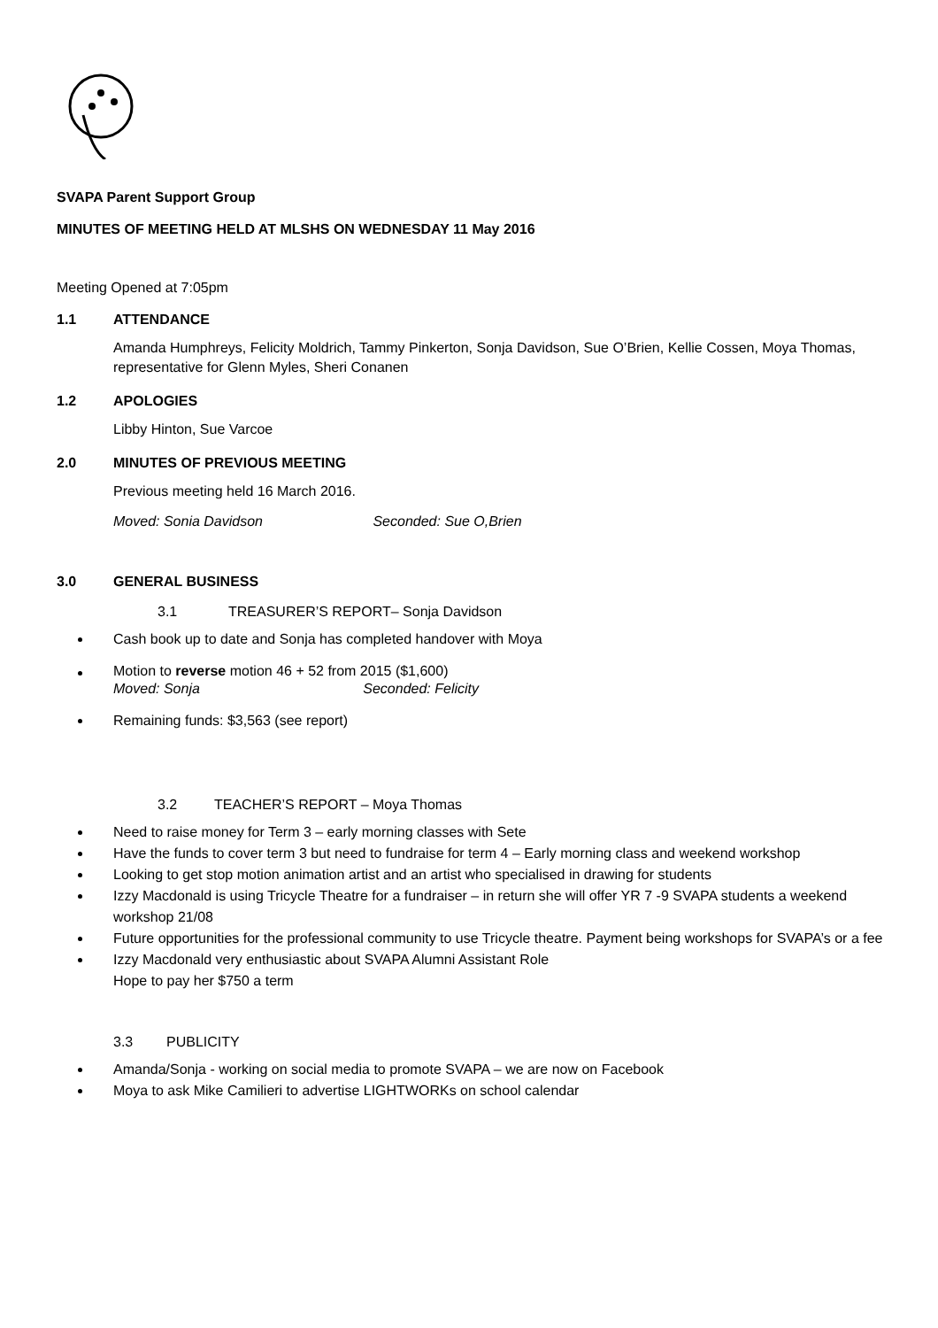SVAPA Parent Support Group
MINUTES OF MEETING HELD AT MLSHS ON WEDNESDAY 11 May 2016
Meeting Opened at 7:05pm
1.1 ATTENDANCE
Amanda Humphreys, Felicity Moldrich, Tammy Pinkerton, Sonja Davidson, Sue O’Brien, Kellie Cossen, Moya Thomas, representative for Glenn Myles, Sheri Conanen
1.2 APOLOGIES
Libby Hinton, Sue Varcoe
2.0 MINUTES OF PREVIOUS MEETING
Previous meeting held 16 March 2016.
Moved: Sonia Davidson Seconded: Sue O,Brien
3.0 GENERAL BUSINESS
3.1 TREASURER’S REPORT– Sonja Davidson
Cash book up to date and Sonja has completed handover with Moya
Motion to reverse motion 46 + 52 from 2015 ($1,600)
Moved: Sonja Seconded: Felicity
Remaining funds: $3,563 (see report)
3.2 TEACHER’S REPORT – Moya Thomas
Need to raise money for Term 3 – early morning classes with Sete
Have the funds to cover term 3 but need to fundraise for term 4 – Early morning class and weekend workshop
Looking to get stop motion animation artist and an artist who specialised in drawing for students
Izzy Macdonald is using Tricycle Theatre for a fundraiser – in return she will offer YR 7 -9 SVAPA students a weekend workshop 21/08
Future opportunities for the professional community to use Tricycle theatre. Payment being workshops for SVAPA’s or a fee
Izzy Macdonald very enthusiastic about SVAPA Alumni Assistant Role
Hope to pay her $750 a term
3.3 PUBLICITY
Amanda/Sonja - working on social media to promote SVAPA – we are now on Facebook
Moya to ask Mike Camilieri to advertise LIGHTWORKs on school calendar